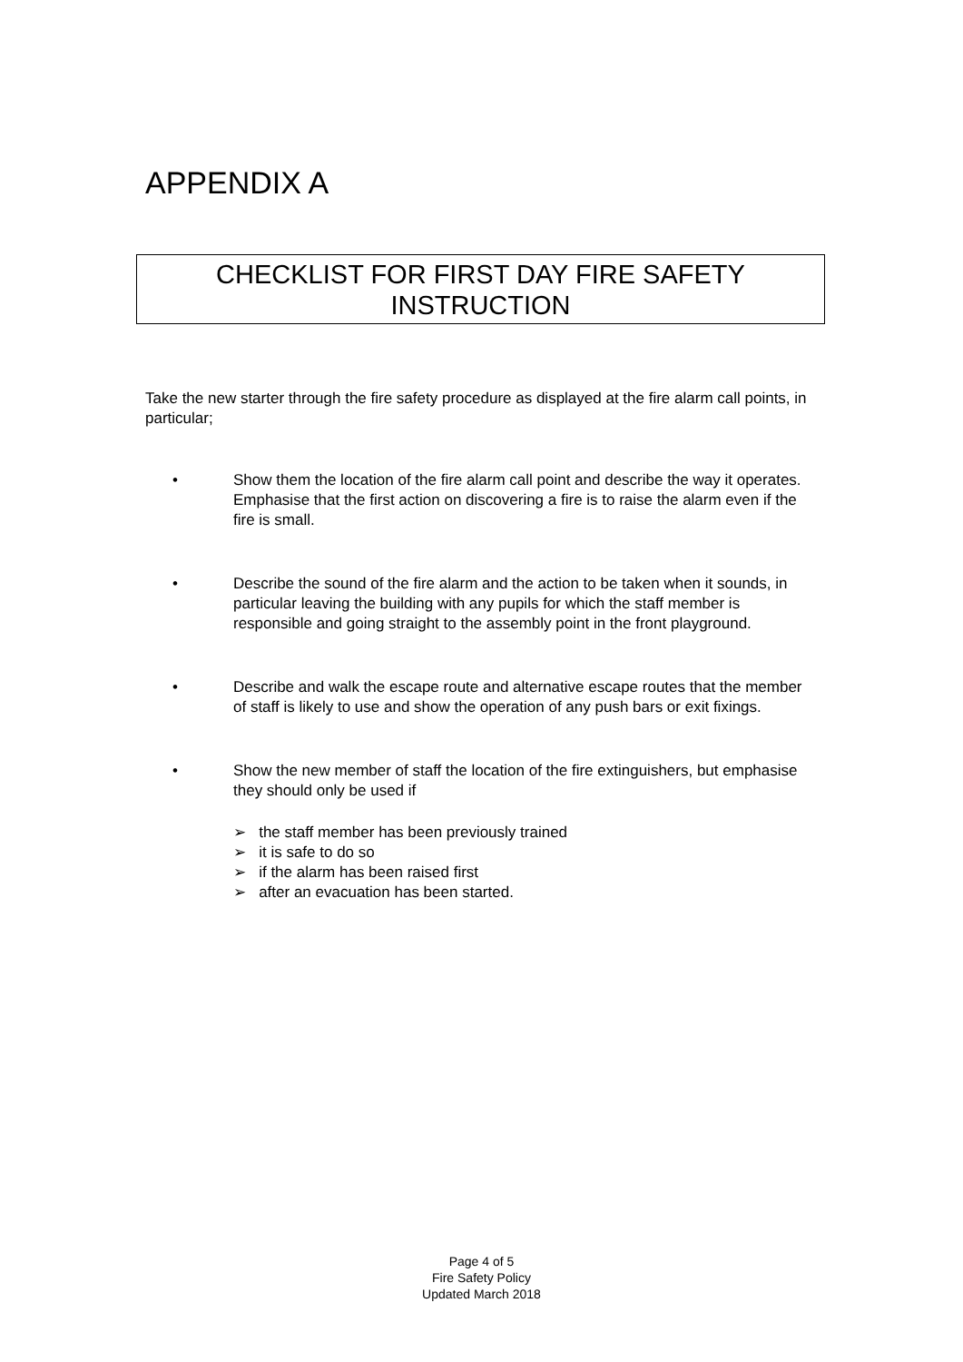APPENDIX A
CHECKLIST FOR FIRST DAY FIRE SAFETY
INSTRUCTION
Take the new starter through the fire safety procedure as displayed at the fire alarm call points, in particular;
• Show them the location of the fire alarm call point and describe the way it operates. Emphasise that the first action on discovering a fire is to raise the alarm even if the fire is small.
• Describe the sound of the fire alarm and the action to be taken when it sounds, in particular leaving the building with any pupils for which the staff member is responsible and going straight to the assembly point in the front playground.
• Describe and walk the escape route and alternative escape routes that the member of staff is likely to use and show the operation of any push bars or exit fixings.
• Show the new member of staff the location of the fire extinguishers, but emphasise they should only be used if
➢ the staff member has been previously trained
➢ it is safe to do so
➢ if the alarm has been raised first
➢ after an evacuation has been started.
Page 4 of 5
Fire Safety Policy
Updated March 2018